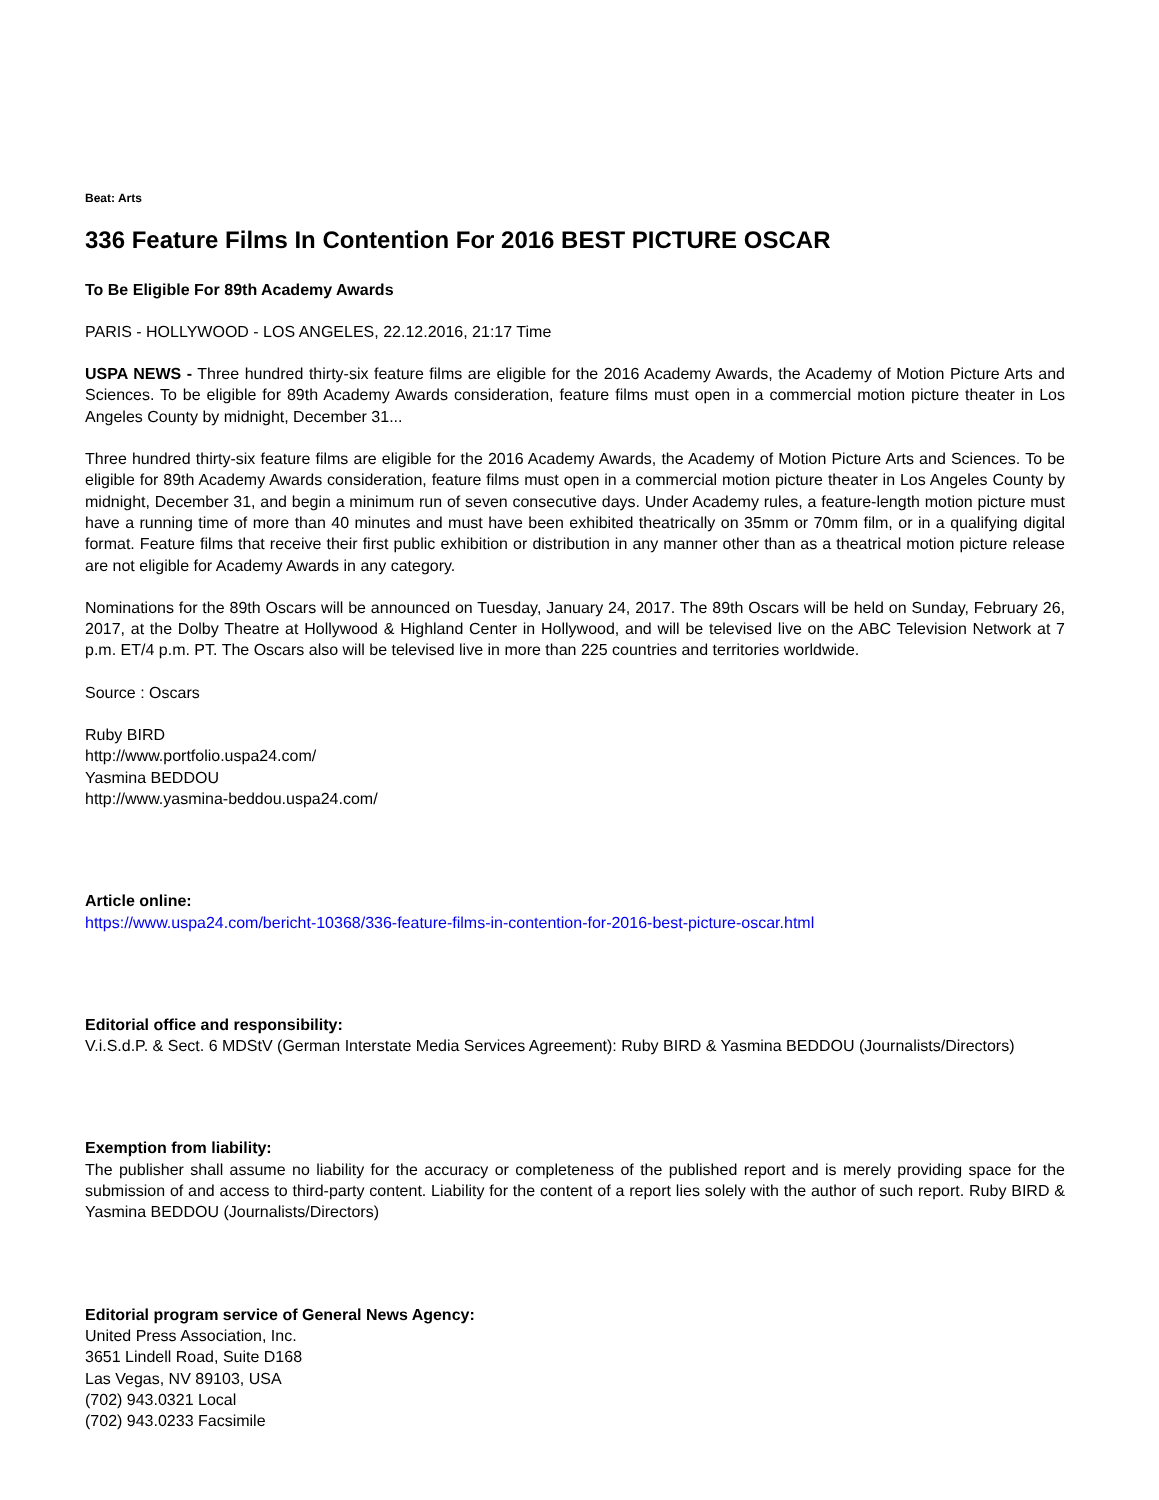Beat: Arts
336 Feature Films In Contention For 2016 BEST PICTURE OSCAR
To Be Eligible For 89th Academy Awards
PARIS - HOLLYWOOD - LOS ANGELES, 22.12.2016, 21:17 Time
USPA NEWS - Three hundred thirty-six feature films are eligible for the 2016 Academy Awards, the Academy of Motion Picture Arts and Sciences. To be eligible for 89th Academy Awards consideration, feature films must open in a commercial motion picture theater in Los Angeles County by midnight, December 31...
Three hundred thirty-six feature films are eligible for the 2016 Academy Awards, the Academy of Motion Picture Arts and Sciences. To be eligible for 89th Academy Awards consideration, feature films must open in a commercial motion picture theater in Los Angeles County by midnight, December 31, and begin a minimum run of seven consecutive days. Under Academy rules, a feature-length motion picture must have a running time of more than 40 minutes and must have been exhibited theatrically on 35mm or 70mm film, or in a qualifying digital format. Feature films that receive their first public exhibition or distribution in any manner other than as a theatrical motion picture release are not eligible for Academy Awards in any category.
Nominations for the 89th Oscars will be announced on Tuesday, January 24, 2017. The 89th Oscars will be held on Sunday, February 26, 2017, at the Dolby Theatre at Hollywood & Highland Center in Hollywood, and will be televised live on the ABC Television Network at 7 p.m. ET/4 p.m. PT. The Oscars also will be televised live in more than 225 countries and territories worldwide.
Source : Oscars
Ruby BIRD
http://www.portfolio.uspa24.com/
Yasmina BEDDOU
http://www.yasmina-beddou.uspa24.com/
Article online:
https://www.uspa24.com/bericht-10368/336-feature-films-in-contention-for-2016-best-picture-oscar.html
Editorial office and responsibility:
V.i.S.d.P. & Sect. 6 MDStV (German Interstate Media Services Agreement): Ruby BIRD & Yasmina BEDDOU (Journalists/Directors)
Exemption from liability:
The publisher shall assume no liability for the accuracy or completeness of the published report and is merely providing space for the submission of and access to third-party content. Liability for the content of a report lies solely with the author of such report. Ruby BIRD & Yasmina BEDDOU (Journalists/Directors)
Editorial program service of General News Agency:
United Press Association, Inc.
3651 Lindell Road, Suite D168
Las Vegas, NV 89103, USA
(702) 943.0321 Local
(702) 943.0233 Facsimile